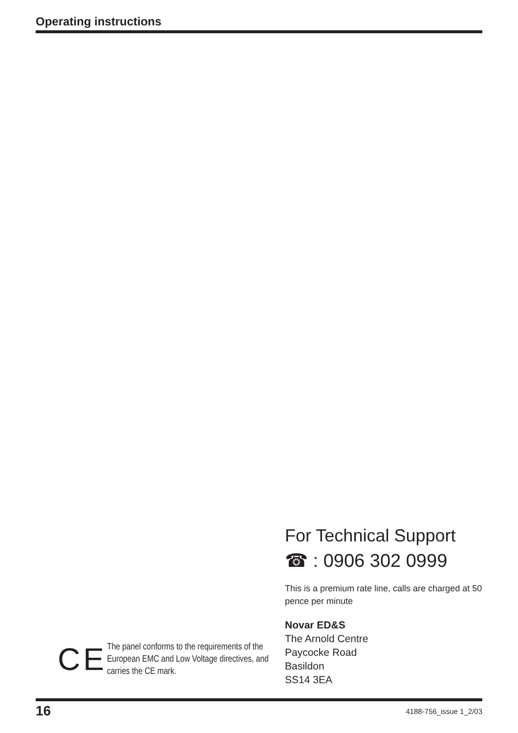Operating instructions
CE
The panel conforms to the requirements of the European EMC and Low Voltage directives, and carries the CE mark.
For Technical Support
☎ : 0906 302 0999
This is a premium rate line, calls are charged at 50 pence per minute
Novar ED&S
The Arnold Centre
Paycocke Road
Basildon
SS14 3EA
16 4188-756_issue 1_2/03